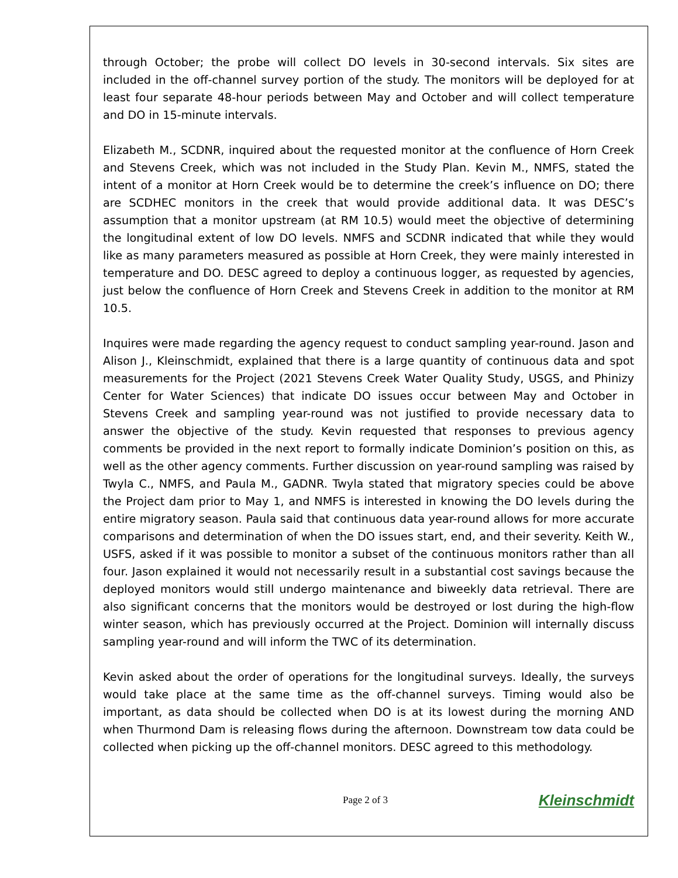through October; the probe will collect DO levels in 30-second intervals. Six sites are included in the off-channel survey portion of the study. The monitors will be deployed for at least four separate 48-hour periods between May and October and will collect temperature and DO in 15-minute intervals.
Elizabeth M., SCDNR, inquired about the requested monitor at the confluence of Horn Creek and Stevens Creek, which was not included in the Study Plan. Kevin M., NMFS, stated the intent of a monitor at Horn Creek would be to determine the creek’s influence on DO; there are SCDHEC monitors in the creek that would provide additional data. It was DESC’s assumption that a monitor upstream (at RM 10.5) would meet the objective of determining the longitudinal extent of low DO levels. NMFS and SCDNR indicated that while they would like as many parameters measured as possible at Horn Creek, they were mainly interested in temperature and DO. DESC agreed to deploy a continuous logger, as requested by agencies, just below the confluence of Horn Creek and Stevens Creek in addition to the monitor at RM 10.5.
Inquires were made regarding the agency request to conduct sampling year-round. Jason and Alison J., Kleinschmidt, explained that there is a large quantity of continuous data and spot measurements for the Project (2021 Stevens Creek Water Quality Study, USGS, and Phinizy Center for Water Sciences) that indicate DO issues occur between May and October in Stevens Creek and sampling year-round was not justified to provide necessary data to answer the objective of the study. Kevin requested that responses to previous agency comments be provided in the next report to formally indicate Dominion’s position on this, as well as the other agency comments. Further discussion on year-round sampling was raised by Twyla C., NMFS, and Paula M., GADNR. Twyla stated that migratory species could be above the Project dam prior to May 1, and NMFS is interested in knowing the DO levels during the entire migratory season. Paula said that continuous data year-round allows for more accurate comparisons and determination of when the DO issues start, end, and their severity. Keith W., USFS, asked if it was possible to monitor a subset of the continuous monitors rather than all four. Jason explained it would not necessarily result in a substantial cost savings because the deployed monitors would still undergo maintenance and biweekly data retrieval. There are also significant concerns that the monitors would be destroyed or lost during the high-flow winter season, which has previously occurred at the Project. Dominion will internally discuss sampling year-round and will inform the TWC of its determination.
Kevin asked about the order of operations for the longitudinal surveys. Ideally, the surveys would take place at the same time as the off-channel surveys. Timing would also be important, as data should be collected when DO is at its lowest during the morning AND when Thurmond Dam is releasing flows during the afternoon. Downstream tow data could be collected when picking up the off-channel monitors. DESC agreed to this methodology.
Page 2 of 3 Kleinschmidt